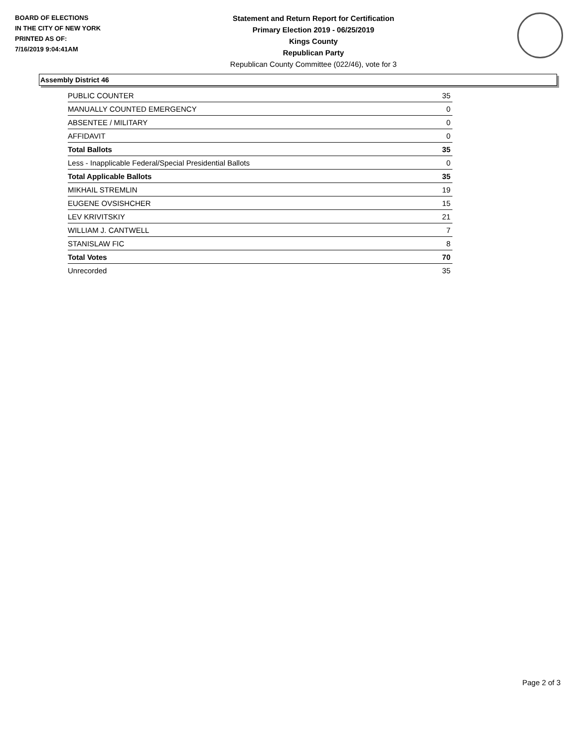BOARD OF ELECTIONS
IN THE CITY OF NEW YORK
PRINTED AS OF:
7/16/2019 9:04:41AM
Statement and Return Report for Certification
Primary Election 2019 - 06/25/2019
Kings County
Republican Party
Republican County Committee (022/46), vote for 3
Assembly District 46
| PUBLIC COUNTER | 35 |
| MANUALLY COUNTED EMERGENCY | 0 |
| ABSENTEE / MILITARY | 0 |
| AFFIDAVIT | 0 |
| Total Ballots | 35 |
| Less - Inapplicable Federal/Special Presidential Ballots | 0 |
| Total Applicable Ballots | 35 |
| MIKHAIL STREMLIN | 19 |
| EUGENE OVSISHCHER | 15 |
| LEV KRIVITSKIY | 21 |
| WILLIAM J. CANTWELL | 7 |
| STANISLAW FIC | 8 |
| Total Votes | 70 |
| Unrecorded | 35 |
Page 2 of 3